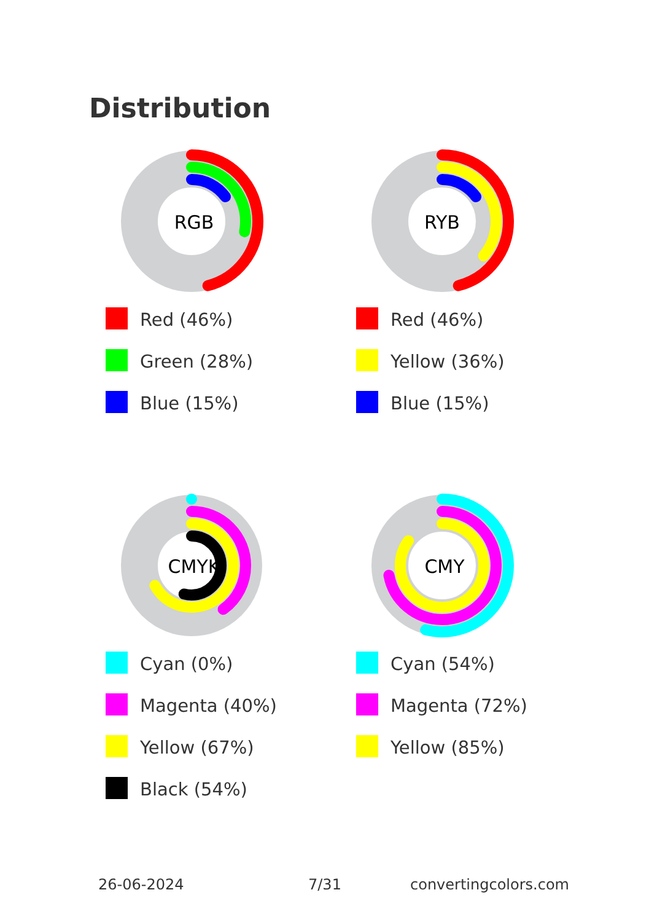Distribution
RGB
Red (46%)
Green (28%)
Blue (15%)
RYB
Red (46%)
Yellow (36%)
Blue (15%)
CMYK
Cyan (0%)
Magenta (40%)
Yellow (67%)
Black (54%)
CMY
Cyan (54%)
Magenta (72%)
Yellow (85%)
26-06-2024 7/31 convertingcolors.com